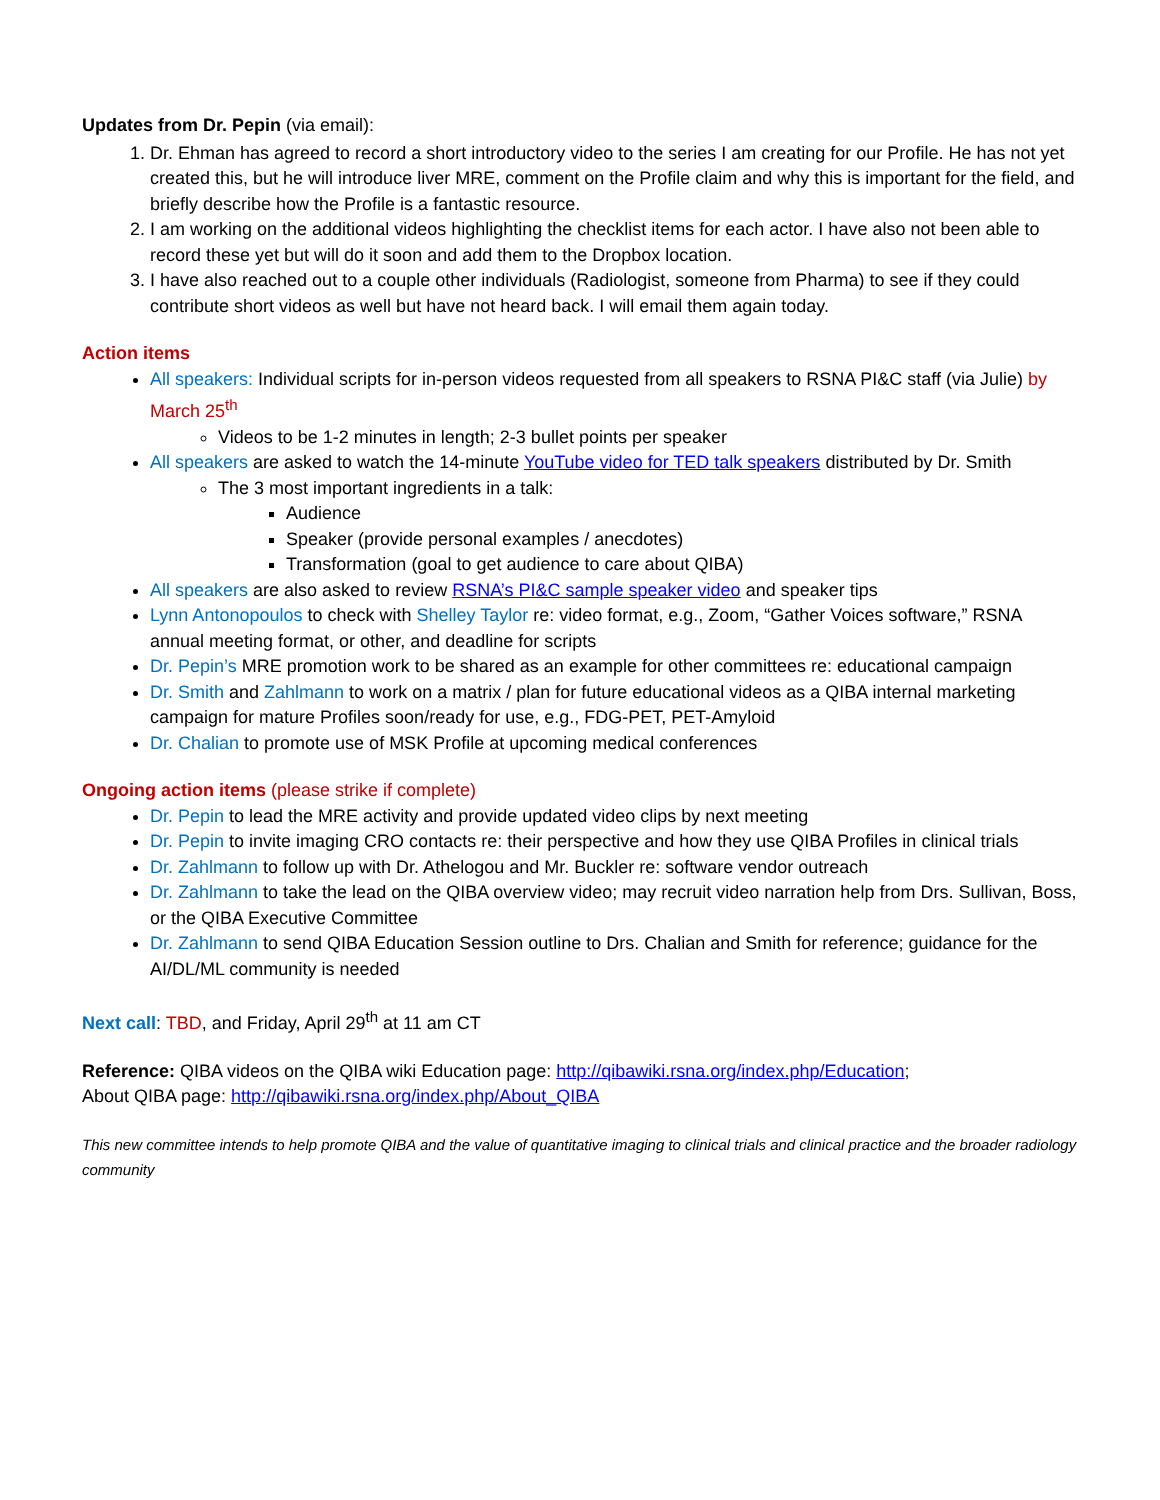Updates from Dr. Pepin (via email):
1. Dr. Ehman has agreed to record a short introductory video to the series I am creating for our Profile. He has not yet created this, but he will introduce liver MRE, comment on the Profile claim and why this is important for the field, and briefly describe how the Profile is a fantastic resource.
2. I am working on the additional videos highlighting the checklist items for each actor. I have also not been able to record these yet but will do it soon and add them to the Dropbox location.
3. I have also reached out to a couple other individuals (Radiologist, someone from Pharma) to see if they could contribute short videos as well but have not heard back. I will email them again today.
Action items
All speakers: Individual scripts for in-person videos requested from all speakers to RSNA PI&C staff (via Julie) by March 25<sup>th</sup>
Videos to be 1-2 minutes in length; 2-3 bullet points per speaker
All speakers are asked to watch the 14-minute YouTube video for TED talk speakers distributed by Dr. Smith
The 3 most important ingredients in a talk:
Audience
Speaker (provide personal examples / anecdotes)
Transformation (goal to get audience to care about QIBA)
All speakers are also asked to review RSNA’s PI&C sample speaker video and speaker tips
Lynn Antonopoulos to check with Shelley Taylor re: video format, e.g., Zoom, “Gather Voices software,” RSNA annual meeting format, or other, and deadline for scripts
Dr. Pepin’s MRE promotion work to be shared as an example for other committees re: educational campaign
Dr. Smith and Zahlmann to work on a matrix / plan for future educational videos as a QIBA internal marketing campaign for mature Profiles soon/ready for use, e.g., FDG-PET, PET-Amyloid
Dr. Chalian to promote use of MSK Profile at upcoming medical conferences
Ongoing action items (please strike if complete)
Dr. Pepin to lead the MRE activity and provide updated video clips by next meeting
Dr. Pepin to invite imaging CRO contacts re: their perspective and how they use QIBA Profiles in clinical trials
Dr. Zahlmann to follow up with Dr. Athelogou and Mr. Buckler re: software vendor outreach
Dr. Zahlmann to take the lead on the QIBA overview video; may recruit video narration help from Drs. Sullivan, Boss, or the QIBA Executive Committee
Dr. Zahlmann to send QIBA Education Session outline to Drs. Chalian and Smith for reference; guidance for the AI/DL/ML community is needed
Next call: TBD, and Friday, April 29<sup>th</sup> at 11 am CT
Reference: QIBA videos on the QIBA wiki Education page: http://qibawiki.rsna.org/index.php/Education;
About QIBA page: http://qibawiki.rsna.org/index.php/About_QIBA
This new committee intends to help promote QIBA and the value of quantitative imaging to clinical trials and clinical practice and the broader radiology community